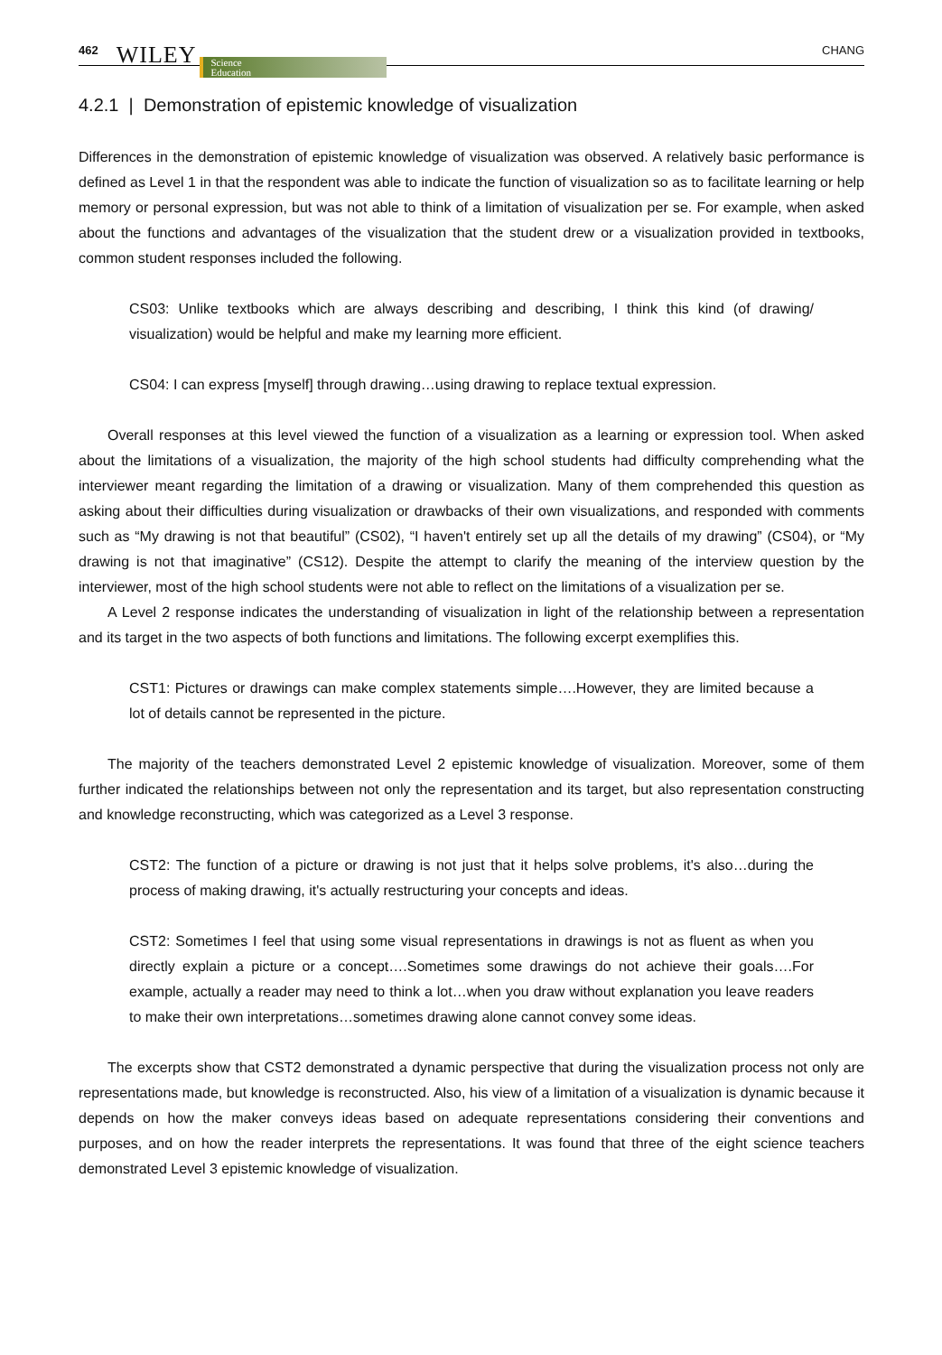462 WILEY Science
Education CHANG
4.2.1 | Demonstration of epistemic knowledge of visualization
Differences in the demonstration of epistemic knowledge of visualization was observed. A relatively basic performance is defined as Level 1 in that the respondent was able to indicate the function of visualization so as to facilitate learning or help memory or personal expression, but was not able to think of a limitation of visualization per se. For example, when asked about the functions and advantages of the visualization that the student drew or a visualization provided in textbooks, common student responses included the following.
CS03: Unlike textbooks which are always describing and describing, I think this kind (of drawing/ visualization) would be helpful and make my learning more efficient.
CS04: I can express [myself] through drawing…using drawing to replace textual expression.
Overall responses at this level viewed the function of a visualization as a learning or expression tool. When asked about the limitations of a visualization, the majority of the high school students had difficulty comprehending what the interviewer meant regarding the limitation of a drawing or visualization. Many of them comprehended this question as asking about their difficulties during visualization or drawbacks of their own visualizations, and responded with comments such as “My drawing is not that beautiful” (CS02), “I haven't entirely set up all the details of my drawing” (CS04), or “My drawing is not that imaginative” (CS12). Despite the attempt to clarify the meaning of the interview question by the interviewer, most of the high school students were not able to reflect on the limitations of a visualization per se.
A Level 2 response indicates the understanding of visualization in light of the relationship between a representation and its target in the two aspects of both functions and limitations. The following excerpt exemplifies this.
CST1: Pictures or drawings can make complex statements simple….However, they are limited because a lot of details cannot be represented in the picture.
The majority of the teachers demonstrated Level 2 epistemic knowledge of visualization. Moreover, some of them further indicated the relationships between not only the representation and its target, but also representation constructing and knowledge reconstructing, which was categorized as a Level 3 response.
CST2: The function of a picture or drawing is not just that it helps solve problems, it's also…during the process of making drawing, it's actually restructuring your concepts and ideas.
CST2: Sometimes I feel that using some visual representations in drawings is not as fluent as when you directly explain a picture or a concept….Sometimes some drawings do not achieve their goals….For example, actually a reader may need to think a lot…when you draw without explanation you leave readers to make their own interpretations…sometimes drawing alone cannot convey some ideas.
The excerpts show that CST2 demonstrated a dynamic perspective that during the visualization process not only are representations made, but knowledge is reconstructed. Also, his view of a limitation of a visualization is dynamic because it depends on how the maker conveys ideas based on adequate representations considering their conventions and purposes, and on how the reader interprets the representations. It was found that three of the eight science teachers demonstrated Level 3 epistemic knowledge of visualization.